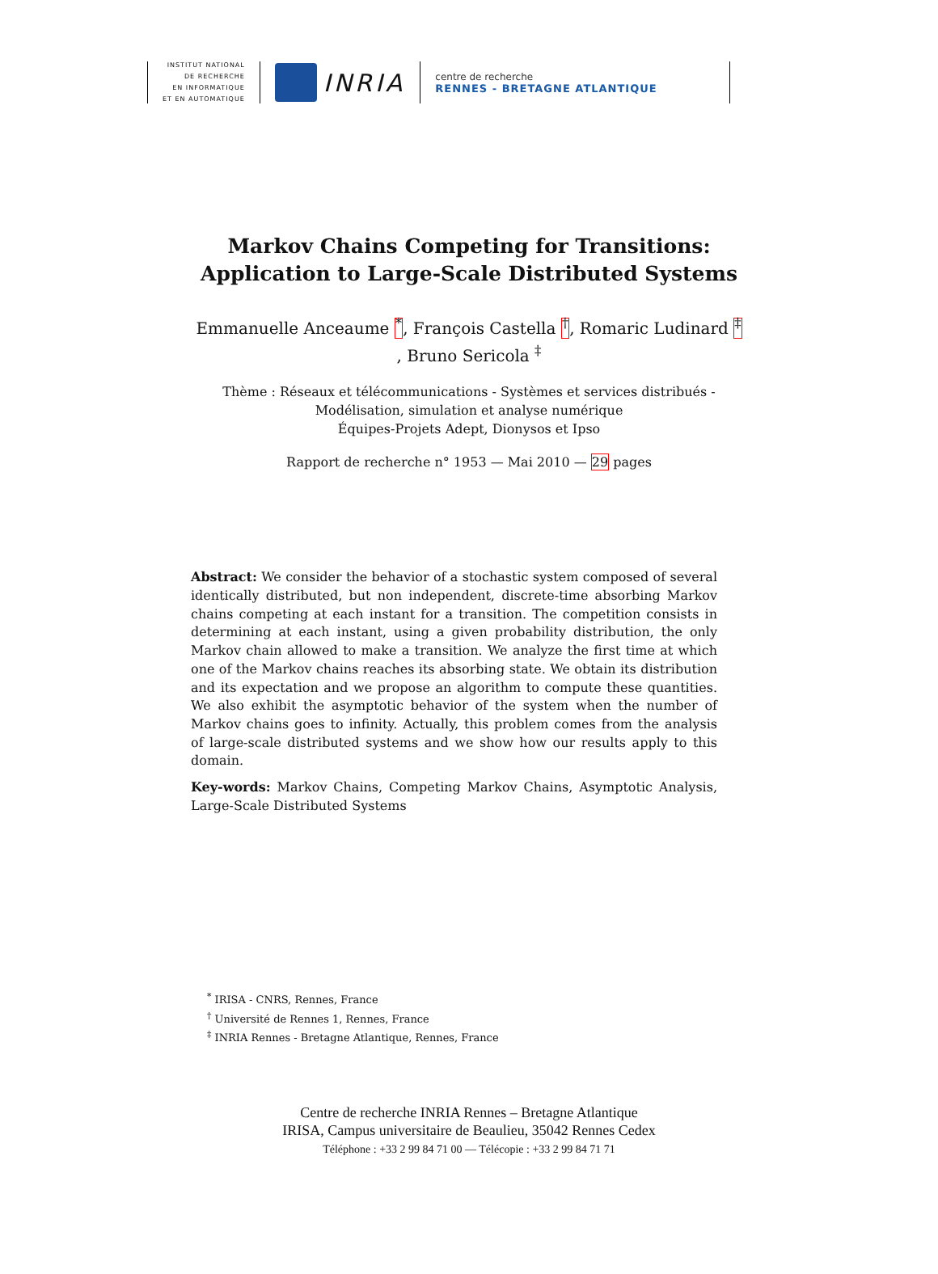INSTITUT NATIONAL
DE RECHERCHE
EN INFORMATIQUE
ET EN AUTOMATIQUE
INRIA
centre de recherche
RENNES - BRETAGNE ATLANTIQUE
Markov Chains Competing for Transitions:
Application to Large-Scale Distributed Systems
Emmanuelle Anceaume <sup>*</sup>, François Castella <sup>†</sup>, Romaric Ludinard <sup>‡</sup>
, Bruno Sericola <sup>‡</sup>
Thème : Réseaux et télécommunications - Systèmes et services distribués -
Modélisation, simulation et analyse numérique
Équipes-Projets Adept, Dionysos et Ipso
Rapport de recherche n° 1953 — Mai 2010 — 29 pages
Abstract: We consider the behavior of a stochastic system composed of several identically distributed, but non independent, discrete-time absorbing Markov chains competing at each instant for a transition. The competition consists in determining at each instant, using a given probability distribution, the only Markov chain allowed to make a transition. We analyze the first time at which one of the Markov chains reaches its absorbing state. We obtain its distribution and its expectation and we propose an algorithm to compute these quantities. We also exhibit the asymptotic behavior of the system when the number of Markov chains goes to infinity. Actually, this problem comes from the analysis of large-scale distributed systems and we show how our results apply to this domain.
Key-words: Markov Chains, Competing Markov Chains, Asymptotic Analysis, Large-Scale Distributed Systems
<sup>*</sup> IRISA - CNRS, Rennes, France
<sup>†</sup> Université de Rennes 1, Rennes, France
<sup>‡</sup> INRIA Rennes - Bretagne Atlantique, Rennes, France
Centre de recherche INRIA Rennes – Bretagne Atlantique
IRISA, Campus universitaire de Beaulieu, 35042 Rennes Cedex
Téléphone : +33 2 99 84 71 00 — Télécopie : +33 2 99 84 71 71